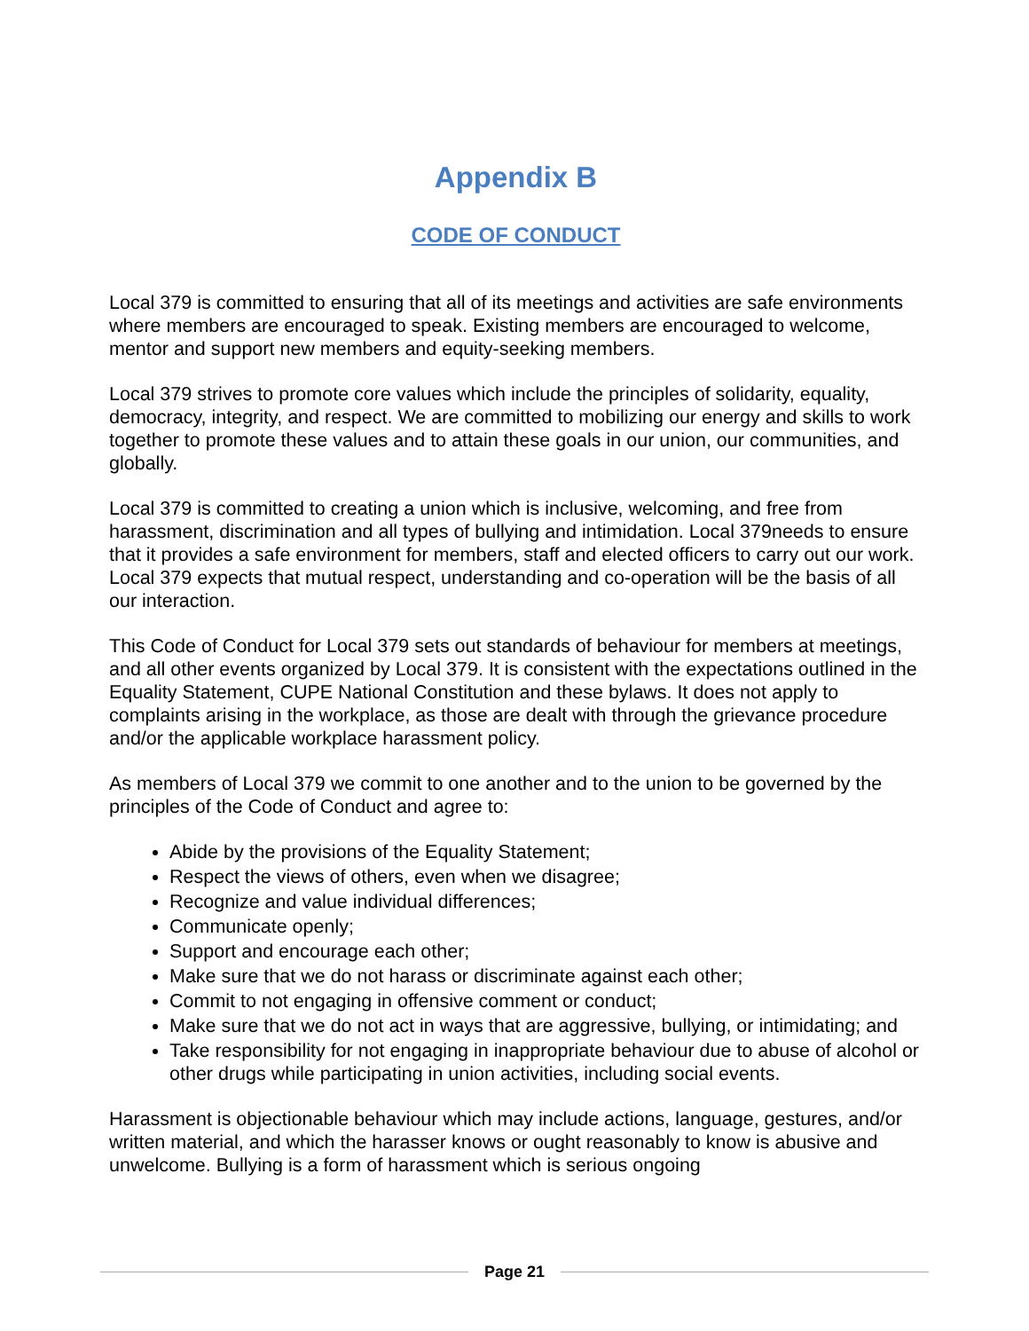Appendix B
CODE OF CONDUCT
Local 379 is committed to ensuring that all of its meetings and activities are safe environments where members are encouraged to speak. Existing members are encouraged to welcome, mentor and support new members and equity-seeking members.
Local 379 strives to promote core values which include the principles of solidarity, equality, democracy, integrity, and respect. We are committed to mobilizing our energy and skills to work together to promote these values and to attain these goals in our union, our communities, and globally.
Local 379 is committed to creating a union which is inclusive, welcoming, and free from harassment, discrimination and all types of bullying and intimidation. Local 379needs to ensure that it provides a safe environment for members, staff and elected officers to carry out our work. Local 379 expects that mutual respect, understanding and co-operation will be the basis of all our interaction.
This Code of Conduct for Local 379 sets out standards of behaviour for members at meetings, and all other events organized by Local 379. It is consistent with the expectations outlined in the Equality Statement, CUPE National Constitution and these bylaws. It does not apply to complaints arising in the workplace, as those are dealt with through the grievance procedure and/or the applicable workplace harassment policy.
As members of Local 379 we commit to one another and to the union to be governed by the principles of the Code of Conduct and agree to:
Abide by the provisions of the Equality Statement;
Respect the views of others, even when we disagree;
Recognize and value individual differences;
Communicate openly;
Support and encourage each other;
Make sure that we do not harass or discriminate against each other;
Commit to not engaging in offensive comment or conduct;
Make sure that we do not act in ways that are aggressive, bullying, or intimidating; and
Take responsibility for not engaging in inappropriate behaviour due to abuse of alcohol or other drugs while participating in union activities, including social events.
Harassment is objectionable behaviour which may include actions, language, gestures, and/or written material, and which the harasser knows or ought reasonably to know is abusive and unwelcome. Bullying is a form of harassment which is serious ongoing
Page 21